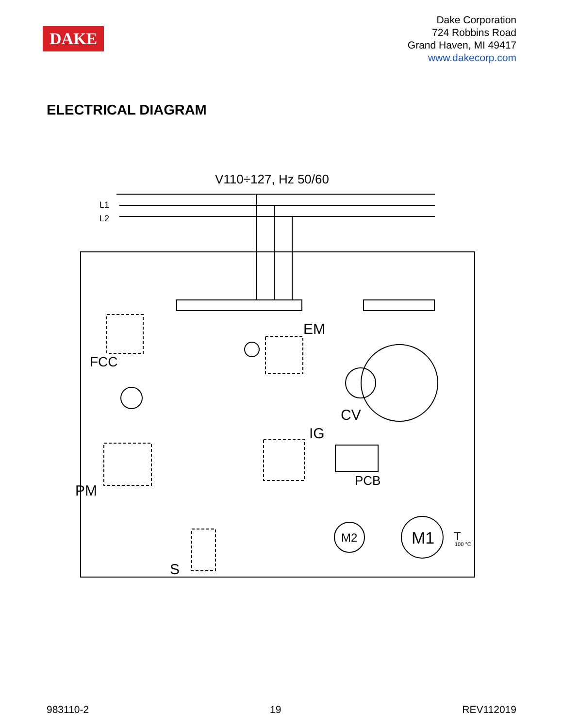DAKE
Dake Corporation
724 Robbins Road
Grand Haven, MI 49417
www.dakecorp.com
ELECTRICAL DIAGRAM
V110÷127, Hz 50/60
L1
L2
FCC
EM
CV
IG
PM
PCB
S
M2
M1
T
100 °C
983110-2 19 REV112019